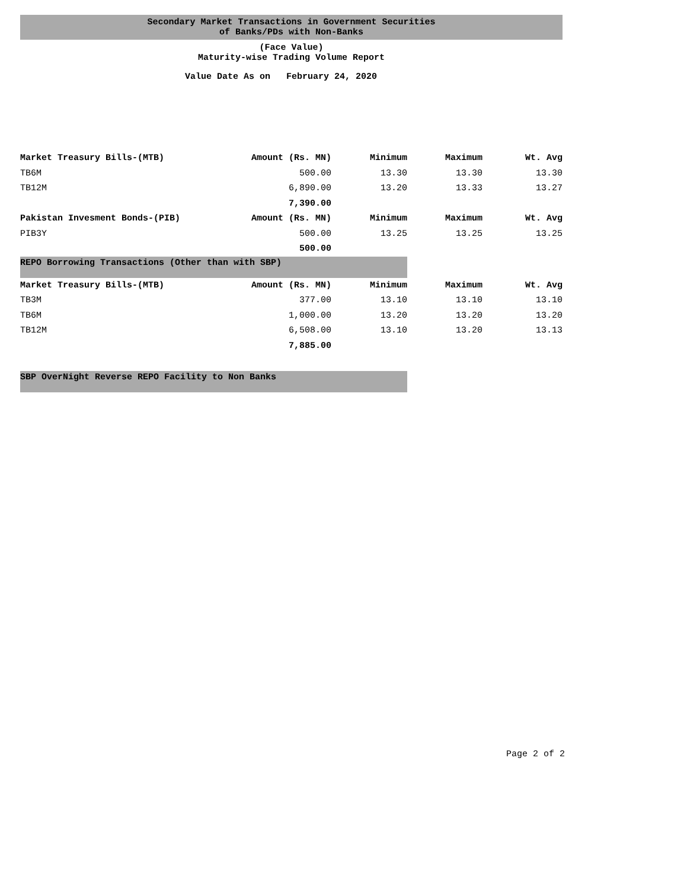Secondary Market Transactions in Government Securities
of Banks/PDs with Non-Banks
(Face Value)
Maturity-wise Trading Volume Report
Value Date As on February 24, 2020
| Market Treasury Bills-(MTB) | Amount (Rs. MN) | Minimum | Maximum | Wt. Avg |
| --- | --- | --- | --- | --- |
| TB6M | 500.00 | 13.30 | 13.30 | 13.30 |
| TB12M | 6,890.00 | 13.20 | 13.33 | 13.27 |
| | 7,390.00 | | | |
| Pakistan Invesment Bonds-(PIB) | Amount (Rs. MN) | Minimum | Maximum | Wt. Avg |
| PIB3Y | 500.00 | 13.25 | 13.25 | 13.25 |
| | 500.00 | | | |
| REPO Borrowing Transactions (Other than with SBP) | | | | |
| Market Treasury Bills-(MTB) | Amount (Rs. MN) | Minimum | Maximum | Wt. Avg |
| TB3M | 377.00 | 13.10 | 13.10 | 13.10 |
| TB6M | 1,000.00 | 13.20 | 13.20 | 13.20 |
| TB12M | 6,508.00 | 13.10 | 13.20 | 13.13 |
| | 7,885.00 | | | |
| SBP OverNight Reverse REPO Facility to Non Banks | | | | |
Page 2 of 2